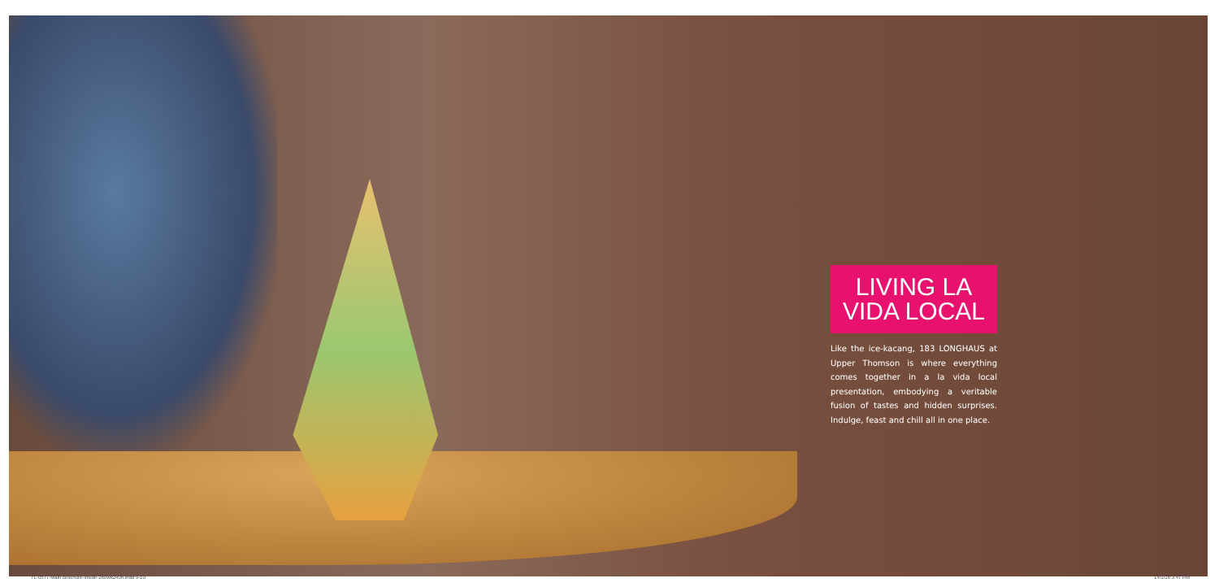LIVING LA
VIDA LOCAL
Like the ice-kacang, 183 LONGHAUS at Upper Thomson is where everything comes together in a la vida local presentation, embodying a veritable fusion of tastes and hidden surprises. Indulge, feast and chill all in one place.
TL-0577-Main Brochure-Inside-260wx240h.indd 9-10
14/1/16 3:47 PM